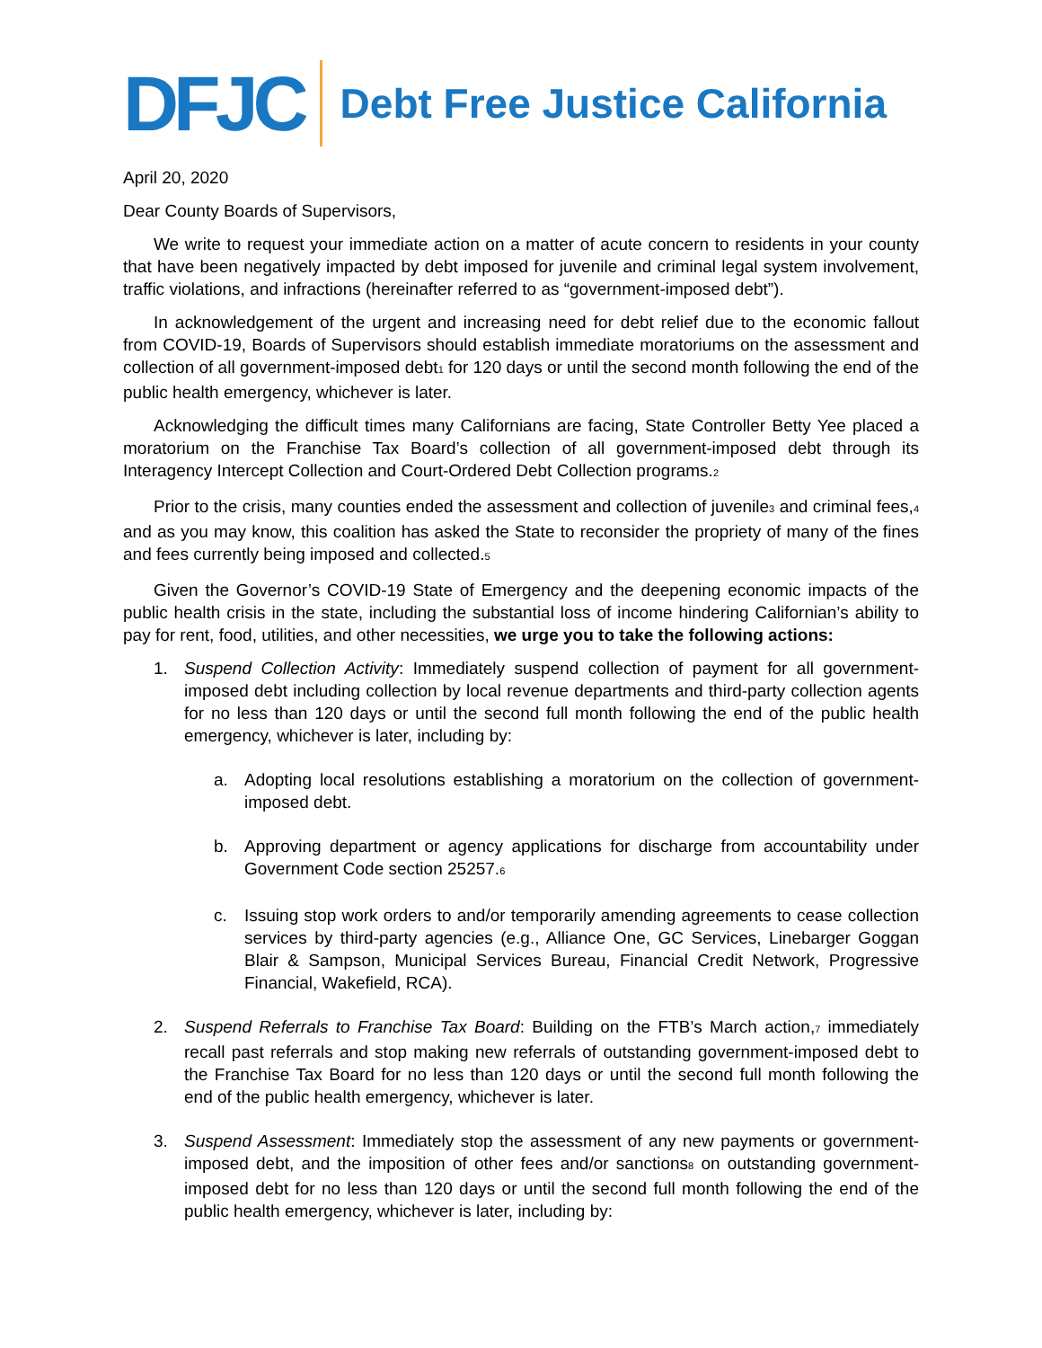DFJC
Debt Free Justice California
April 20, 2020
Dear County Boards of Supervisors,
We write to request your immediate action on a matter of acute concern to residents in your county that have been negatively impacted by debt imposed for juvenile and criminal legal system involvement, traffic violations, and infractions (hereinafter referred to as “government-imposed debt”).
In acknowledgement of the urgent and increasing need for debt relief due to the economic fallout from COVID-19, Boards of Supervisors should establish immediate moratoriums on the assessment and collection of all government-imposed debt<sub>1</sub> for 120 days or until the second month following the end of the public health emergency, whichever is later.
Acknowledging the difficult times many Californians are facing, State Controller Betty Yee placed a moratorium on the Franchise Tax Board’s collection of all government-imposed debt through its Interagency Intercept Collection and Court-Ordered Debt Collection programs.<sub>2</sub>
Prior to the crisis, many counties ended the assessment and collection of juvenile<sub>3</sub> and criminal fees,<sub>4</sub> and as you may know, this coalition has asked the State to reconsider the propriety of many of the fines and fees currently being imposed and collected.<sub>5</sub>
Given the Governor’s COVID-19 State of Emergency and the deepening economic impacts of the public health crisis in the state, including the substantial loss of income hindering Californian’s ability to pay for rent, food, utilities, and other necessities, we urge you to take the following actions:
1. Suspend Collection Activity: Immediately suspend collection of payment for all government-imposed debt including collection by local revenue departments and third-party collection agents for no less than 120 days or until the second full month following the end of the public health emergency, whichever is later, including by:
a. Adopting local resolutions establishing a moratorium on the collection of government-imposed debt.
b. Approving department or agency applications for discharge from accountability under Government Code section 25257.<sub>6</sub>
c. Issuing stop work orders to and/or temporarily amending agreements to cease collection services by third-party agencies (e.g., Alliance One, GC Services, Linebarger Goggan Blair & Sampson, Municipal Services Bureau, Financial Credit Network, Progressive Financial, Wakefield, RCA).
2. Suspend Referrals to Franchise Tax Board: Building on the FTB’s March action,<sub>7</sub> immediately recall past referrals and stop making new referrals of outstanding government-imposed debt to the Franchise Tax Board for no less than 120 days or until the second full month following the end of the public health emergency, whichever is later.
3. Suspend Assessment: Immediately stop the assessment of any new payments or government-imposed debt, and the imposition of other fees and/or sanctions<sub>8</sub> on outstanding government-imposed debt for no less than 120 days or until the second full month following the end of the public health emergency, whichever is later, including by: